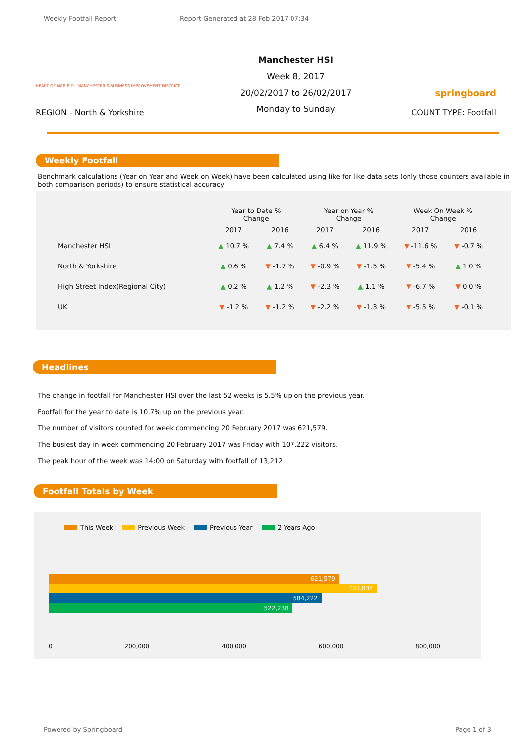Weekly Footfall Report Report Generated at 28 Feb 2017 07:34
HEART OF MCR BID MANCHESTER'S BUSINESS IMPROVEMENT DISTRICT
REGION - North & Yorkshire
Manchester HSI
Week 8, 2017
20/02/2017 to 26/02/2017
Monday to Sunday
springboard
COUNT TYPE: Footfall
Weekly Footfall
Benchmark calculations (Year on Year and Week on Week) have been calculated using like for like data sets (only those counters available in both comparison periods) to ensure statistical accuracy
| | Year to Date % Change | | Year on Year % Change | | Week On Week % Change | |
| --- | --- | --- | --- | --- | --- | --- |
| | 2017 | 2016 | 2017 | 2016 | 2017 | 2016 |
| Manchester HSI | ▲ 10.7 % | ▲ 7.4 % | ▲ 6.4 % | ▲ 11.9 % | ▼ -11.6 % | ▼ -0.7 % |
| North & Yorkshire | ▲ 0.6 % | ▼ -1.7 % | ▼ -0.9 % | ▼ -1.5 % | ▼ -5.4 % | ▲ 1.0 % |
| High Street Index(Regional City) | ▲ 0.2 % | ▲ 1.2 % | ▼ -2.3 % | ▲ 1.1 % | ▼ -6.7 % | ▼ 0.0 % |
| UK | ▼ -1.2 % | ▼ -1.2 % | ▼ -2.2 % | ▼ -1.3 % | ▼ -5.5 % | ▼ -0.1 % |
Headlines
The change in footfall for Manchester HSI over the last 52 weeks is 5.5% up on the previous year.
Footfall for the year to date is 10.7% up on the previous year.
The number of visitors counted for week commencing 20 February 2017 was 621,579.
The busiest day in week commencing 20 February 2017 was Friday with 107,222 visitors.
The peak hour of the week was 14:00 on Saturday with footfall of 13,212
Footfall Totals by Week
This Week Previous Week Previous Year 2 Years Ago
621,579
703,034
584,222
522,238
0 200,000 400,000 600,000 800,000
Powered by Springboard Page 1 of 3